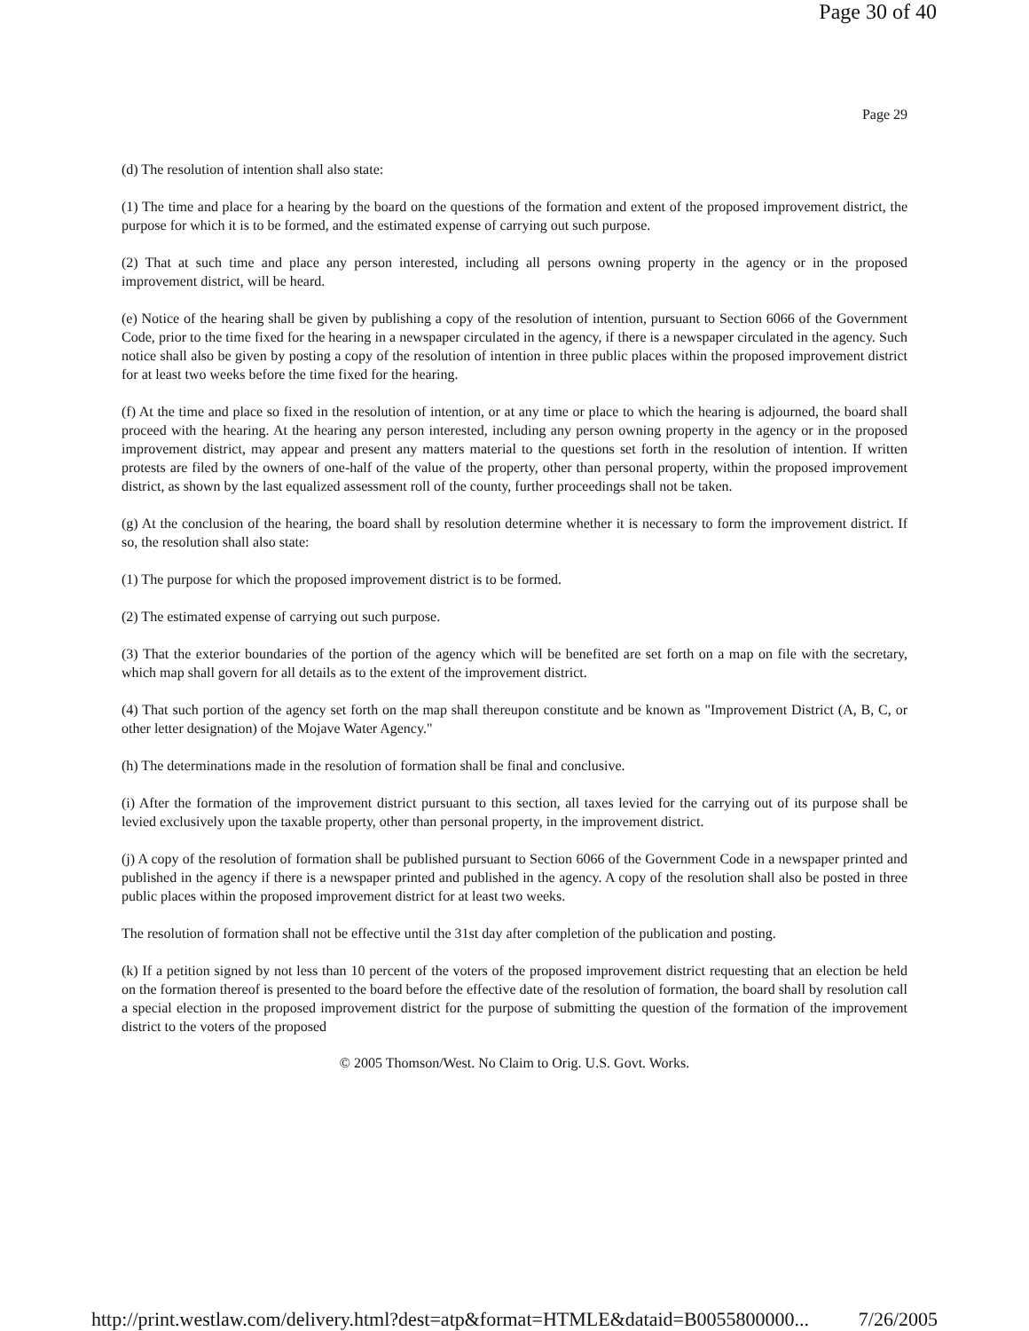Page 30 of 40
Page 29
(d) The resolution of intention shall also state:
(1) The time and place for a hearing by the board on the questions of the formation and extent of the proposed improvement district, the purpose for which it is to be formed, and the estimated expense of carrying out such purpose.
(2) That at such time and place any person interested, including all persons owning property in the agency or in the proposed improvement district, will be heard.
(e) Notice of the hearing shall be given by publishing a copy of the resolution of intention, pursuant to Section 6066 of the Government Code, prior to the time fixed for the hearing in a newspaper circulated in the agency, if there is a newspaper circulated in the agency. Such notice shall also be given by posting a copy of the resolution of intention in three public places within the proposed improvement district for at least two weeks before the time fixed for the hearing.
(f) At the time and place so fixed in the resolution of intention, or at any time or place to which the hearing is adjourned, the board shall proceed with the hearing. At the hearing any person interested, including any person owning property in the agency or in the proposed improvement district, may appear and present any matters material to the questions set forth in the resolution of intention. If written protests are filed by the owners of one-half of the value of the property, other than personal property, within the proposed improvement district, as shown by the last equalized assessment roll of the county, further proceedings shall not be taken.
(g) At the conclusion of the hearing, the board shall by resolution determine whether it is necessary to form the improvement district. If so, the resolution shall also state:
(1) The purpose for which the proposed improvement district is to be formed.
(2) The estimated expense of carrying out such purpose.
(3) That the exterior boundaries of the portion of the agency which will be benefited are set forth on a map on file with the secretary, which map shall govern for all details as to the extent of the improvement district.
(4) That such portion of the agency set forth on the map shall thereupon constitute and be known as "Improvement District (A, B, C, or other letter designation) of the Mojave Water Agency."
(h) The determinations made in the resolution of formation shall be final and conclusive.
(i) After the formation of the improvement district pursuant to this section, all taxes levied for the carrying out of its purpose shall be levied exclusively upon the taxable property, other than personal property, in the improvement district.
(j) A copy of the resolution of formation shall be published pursuant to Section 6066 of the Government Code in a newspaper printed and published in the agency if there is a newspaper printed and published in the agency. A copy of the resolution shall also be posted in three public places within the proposed improvement district for at least two weeks.
The resolution of formation shall not be effective until the 31st day after completion of the publication and posting.
(k) If a petition signed by not less than 10 percent of the voters of the proposed improvement district requesting that an election be held on the formation thereof is presented to the board before the effective date of the resolution of formation, the board shall by resolution call a special election in the proposed improvement district for the purpose of submitting the question of the formation of the improvement district to the voters of the proposed
© 2005 Thomson/West. No Claim to Orig. U.S. Govt. Works.
http://print.westlaw.com/delivery.html?dest=atp&format=HTMLE&dataid=B0055800000... 7/26/2005